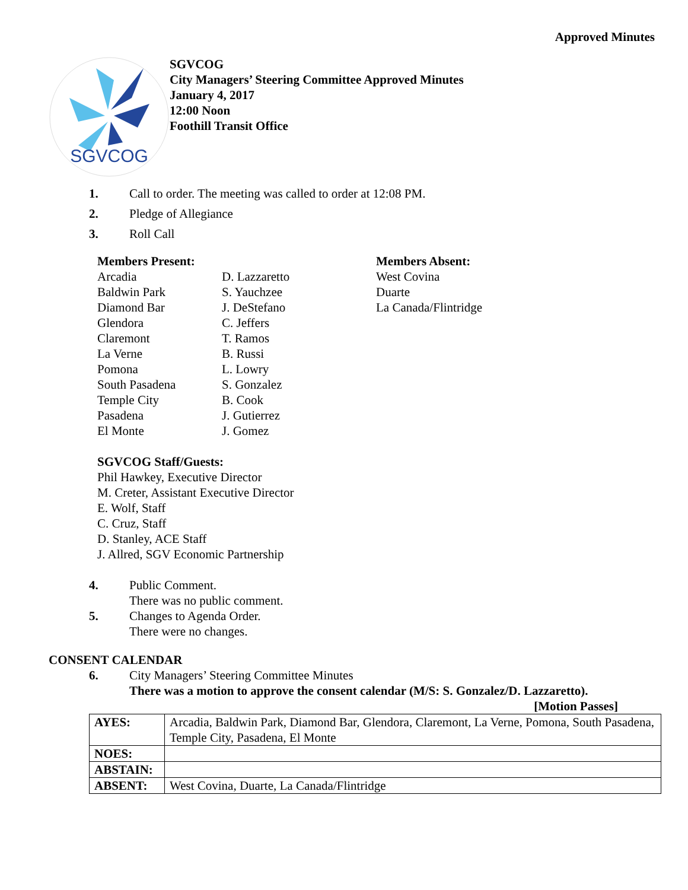Approved Minutes
SGVCOG
SGVCOG
City Managers’ Steering Committee Approved Minutes
January 4, 2017
12:00 Noon
Foothill Transit Office
1. Call to order. The meeting was called to order at 12:08 PM.
2. Pledge of Allegiance
3. Roll Call
Members Present:
Arcadia
Baldwin Park
Diamond Bar
Glendora
Claremont
La Verne
Pomona
South Pasadena
Temple City
Pasadena
El Monte
D. Lazzaretto
S. Yauchzee
J. DeStefano
C. Jeffers
T. Ramos
B. Russi
L. Lowry
S. Gonzalez
B. Cook
J. Gutierrez
J. Gomez
Members Absent:
West Covina
Duarte
La Canada/Flintridge
SGVCOG Staff/Guests:
Phil Hawkey, Executive Director
M. Creter, Assistant Executive Director
E. Wolf, Staff
C. Cruz, Staff
D. Stanley, ACE Staff
J. Allred, SGV Economic Partnership
4. Public Comment.
There was no public comment.
5. Changes to Agenda Order.
There were no changes.
CONSENT CALENDAR
6. City Managers’ Steering Committee Minutes
There was a motion to approve the consent calendar (M/S: S. Gonzalez/D. Lazzaretto).
[Motion Passes]
| AYES: | Arcadia, Baldwin Park, Diamond Bar, Glendora, Claremont, La Verne, Pomona, South Pasadena, Temple City, Pasadena, El Monte |
| NOES: | |
| ABSTAIN: | |
| ABSENT: | West Covina, Duarte, La Canada/Flintridge |